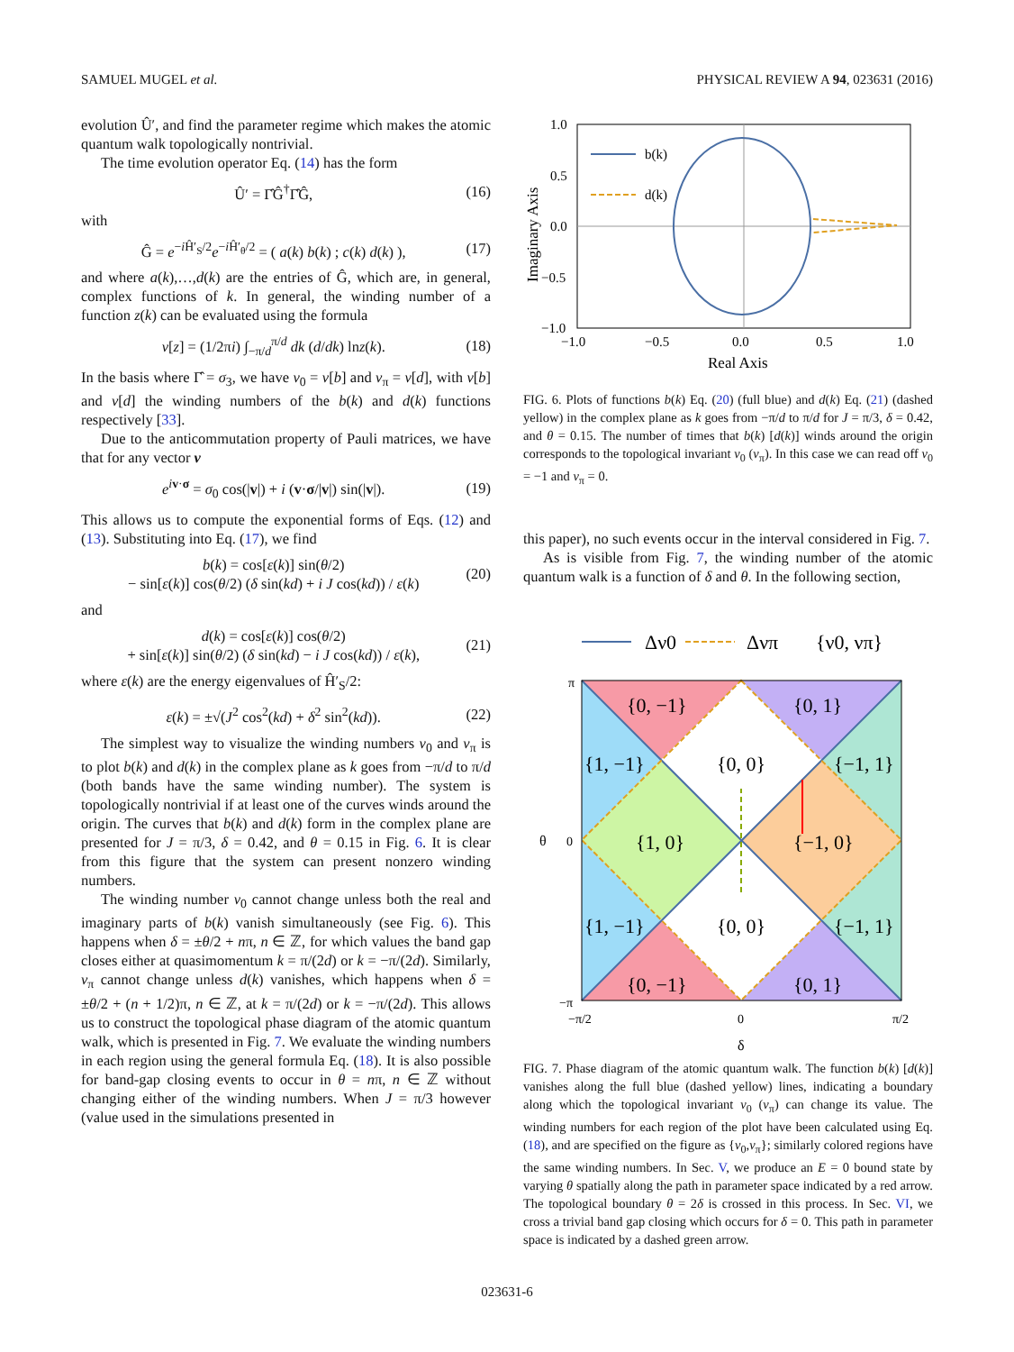SAMUEL MUGEL et al. PHYSICAL REVIEW A 94, 023631 (2016)
evolution Û′, and find the parameter regime which makes the atomic quantum walk topologically nontrivial.
The time evolution operator Eq. (14) has the form
Û′ = Γ̂Ĝ<sup>†</sup>Γ̂Ĝ, (16)
with
Ĝ = e<sup>−i Ĥ′<sub>S</sub>/2</sup>e<sup>−i Ĥ′<sub>θ</sub>/2</sup> = ( a(k) b(k) ; c(k) d(k) ), (17)
and where a(k),…,d(k) are the entries of Ĝ, which are, in general, complex functions of k. In general, the winding number of a function z(k) can be evaluated using the formula
ν[z] = (1/2πi) ∫<sub>−π/d</sub><sup>π/d</sup> dk (d/dk) lnz(k). (18)
In the basis where Γ̂ = σ<sub>3</sub>, we have ν<sub>0</sub> = ν[b] and ν<sub>π</sub> = ν[d], with ν[b] and ν[d] the winding numbers of the b(k) and d(k) functions respectively [33].
Due to the anticommutation property of Pauli matrices, we have that for any vector v
e<sup>iv·σ</sup> = σ<sub>0</sub> cos(|v|) + i (v·σ/|v|) sin(|v|). (19)
This allows us to compute the exponential forms of Eqs. (12) and (13). Substituting into Eq. (17), we find
b(k) = cos[ε(k)] sin(θ/2)
− sin[ε(k)] cos(θ/2) (δ sin(kd) + i J cos(kd)) / ε(k) (20)
and
d(k) = cos[ε(k)] cos(θ/2)
+ sin[ε(k)] sin(θ/2) (δ sin(kd) − i J cos(kd)) / ε(k), (21)
where ε(k) are the energy eigenvalues of Ĥ′<sub>S</sub>/2:
ε(k) = ±√(J<sup>2</sup> cos<sup>2</sup>(kd) + δ<sup>2</sup> sin<sup>2</sup>(kd)). (22)
The simplest way to visualize the winding numbers ν<sub>0</sub> and ν<sub>π</sub> is to plot b(k) and d(k) in the complex plane as k goes from −π/d to π/d (both bands have the same winding number). The system is topologically nontrivial if at least one of the curves winds around the origin. The curves that b(k) and d(k) form in the complex plane are presented for J = π/3, δ = 0.42, and θ = 0.15 in Fig. 6. It is clear from this figure that the system can present nonzero winding numbers.
The winding number ν<sub>0</sub> cannot change unless both the real and imaginary parts of b(k) vanish simultaneously (see Fig. 6). This happens when δ = ±θ/2 + nπ, n ∈ ℤ, for which values the band gap closes either at quasimomentum k = π/(2d) or k = −π/(2d). Similarly, ν<sub>π</sub> cannot change unless d(k) vanishes, which happens when δ = ±θ/2 + (n + 1/2)π, n ∈ ℤ, at k = π/(2d) or k = −π/(2d). This allows us to construct the topological phase diagram of the atomic quantum walk, which is presented in Fig. 7. We evaluate the winding numbers in each region using the general formula Eq. (18). It is also possible for band-gap closing events to occur in θ = nπ, n ∈ ℤ without changing either of the winding numbers. When J = π/3 however (value used in the simulations presented in
b(k)
d(k)
1.0
0.5
0.0
−0.5
−1.0
−1.0
−0.5
0.0
0.5
1.0
Real Axis
Imaginary Axis
FIG. 6. Plots of functions b(k) Eq. (20) (full blue) and d(k) Eq. (21) (dashed yellow) in the complex plane as k goes from −π/d to π/d for J = π/3, δ = 0.42, and θ = 0.15. The number of times that b(k) [d(k)] winds around the origin corresponds to the topological invariant ν<sub>0</sub> (ν<sub>π</sub>). In this case we can read off ν<sub>0</sub> = −1 and ν<sub>π</sub> = 0.
this paper), no such events occur in the interval considered in Fig. 7.
As is visible from Fig. 7, the winding number of the atomic quantum walk is a function of δ and θ. In the following section,
Δν0
Δνπ
{ν0, νπ}
{0, −1}
{0, 1}
{1, −1}
{0, 0}
{−1, 1}
{1, 0}
{−1, 0}
{1, −1}
{0, 0}
{−1, 1}
{0, −1}
{0, 1}
π
0
−π
θ
−π/2
0
π/2
δ
FIG. 7. Phase diagram of the atomic quantum walk. The function b(k) [d(k)] vanishes along the full blue (dashed yellow) lines, indicating a boundary along which the topological invariant ν<sub>0</sub> (ν<sub>π</sub>) can change its value. The winding numbers for each region of the plot have been calculated using Eq. (18), and are specified on the figure as {ν<sub>0</sub>,ν<sub>π</sub>}; similarly colored regions have the same winding numbers. In Sec. V, we produce an E = 0 bound state by varying θ spatially along the path in parameter space indicated by a red arrow. The topological boundary θ = 2δ is crossed in this process. In Sec. VI, we cross a trivial band gap closing which occurs for δ = 0. This path in parameter space is indicated by a dashed green arrow.
023631-6